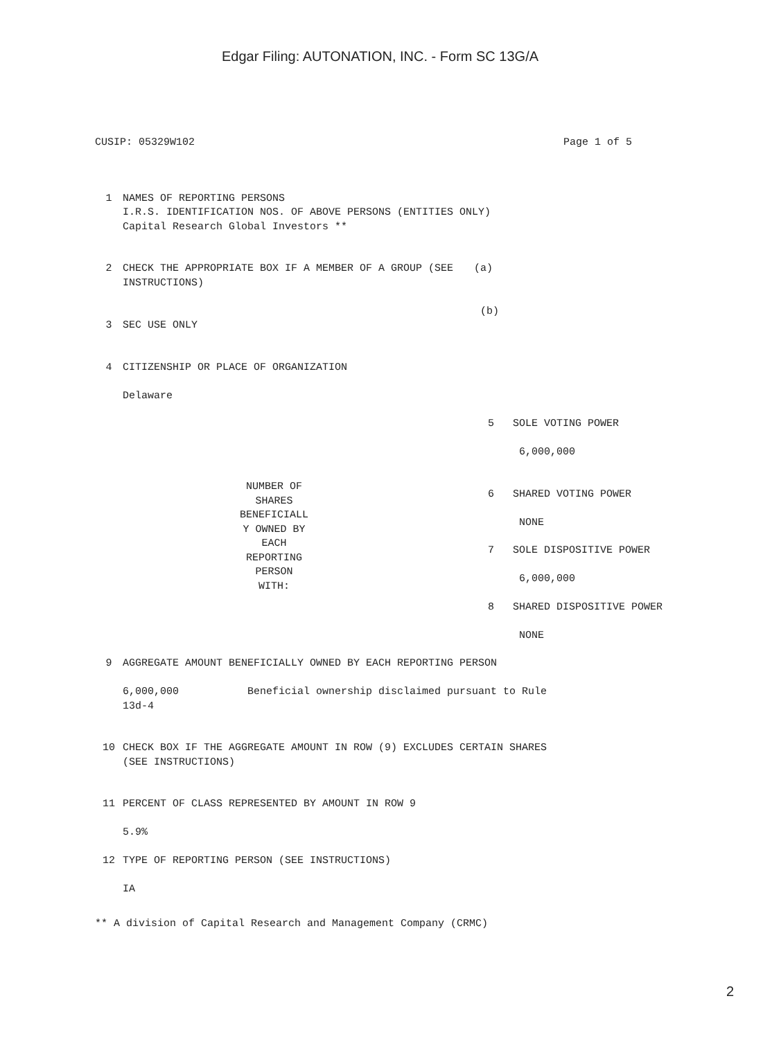Edgar Filing: AUTONATION, INC. - Form SC 13G/A
CUSIP: 05329W102 Page 1 of 5
| 1 | NAMES OF REPORTING PERSONS I.R.S. IDENTIFICATION NOS. OF ABOVE PERSONS (ENTITIES ONLY) Capital Research Global Investors ** | | |
| 2 | CHECK THE APPROPRIATE BOX IF A MEMBER OF A GROUP (SEE INSTRUCTIONS) | | (a) (b) |
| 3 | SEC USE ONLY | | |
| 4 | CITIZENSHIP OR PLACE OF ORGANIZATION Delaware | | |
| NUMBER OF SHARES BENEFICIALL Y OWNED BY EACH REPORTING PERSON WITH: | | 5 SOLE VOTING POWER 6,000,000 | |
| | | 6 SHARED VOTING POWER NONE | |
| | | 7 SOLE DISPOSITIVE POWER 6,000,000 | |
| | | 8 SHARED DISPOSITIVE POWER NONE | |
| 9 | AGGREGATE AMOUNT BENEFICIALLY OWNED BY EACH REPORTING PERSON 6,000,000 Beneficial ownership disclaimed pursuant to Rule 13d-4 | | |
| 10 | CHECK BOX IF THE AGGREGATE AMOUNT IN ROW (9) EXCLUDES CERTAIN SHARES (SEE INSTRUCTIONS) | | |
| 11 | PERCENT OF CLASS REPRESENTED BY AMOUNT IN ROW 9 5.9% | | |
| 12 | TYPE OF REPORTING PERSON (SEE INSTRUCTIONS) IA | | |
** A division of Capital Research and Management Company (CRMC)
2